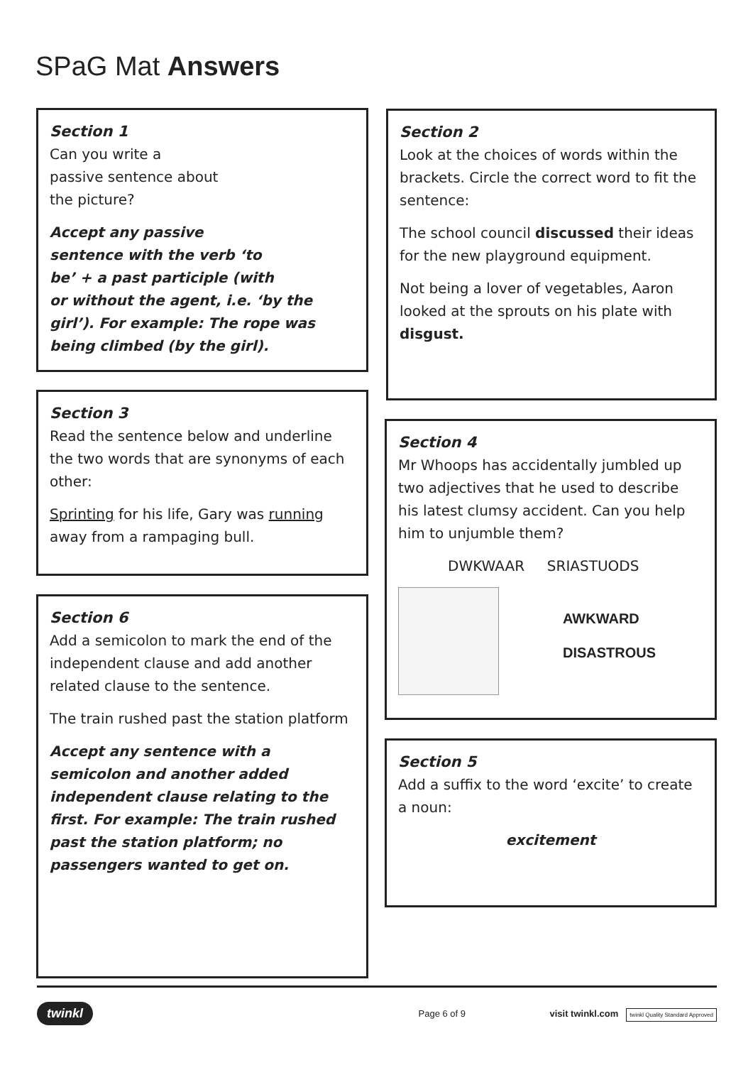SPaG Mat Answers
Section 1
Can you write a
passive sentence about
the picture?
Accept any passive
sentence with the verb ‘to
be’ + a past participle (with
or without the agent, i.e. ‘by the
girl’). For example: The rope was
being climbed (by the girl).
Section 2
Look at the choices of words within the brackets. Circle the correct word to fit the sentence:
The school council discussed their ideas for the new playground equipment.
Not being a lover of vegetables, Aaron looked at the sprouts on his plate with disgust.
Section 3
Read the sentence below and underline the two words that are synonyms of each other:
Sprinting for his life, Gary was running away from a rampaging bull.
Section 4
Mr Whoops has accidentally jumbled up two adjectives that he used to describe his latest clumsy accident. Can you help him to unjumble them?
DWKWAAR SRIASTUODS
AWKWARD
DISASTROUS
Section 6
Add a semicolon to mark the end of the independent clause and add another related clause to the sentence.
The train rushed past the station platform
Accept any sentence with a semicolon and another added independent clause relating to the first. For example: The train rushed past the station platform; no passengers wanted to get on.
Section 5
Add a suffix to the word ‘excite’ to create a noun:
excitement
twinkl Page 6 of 9 visit twinkl.com twinkl Quality Standard Approved